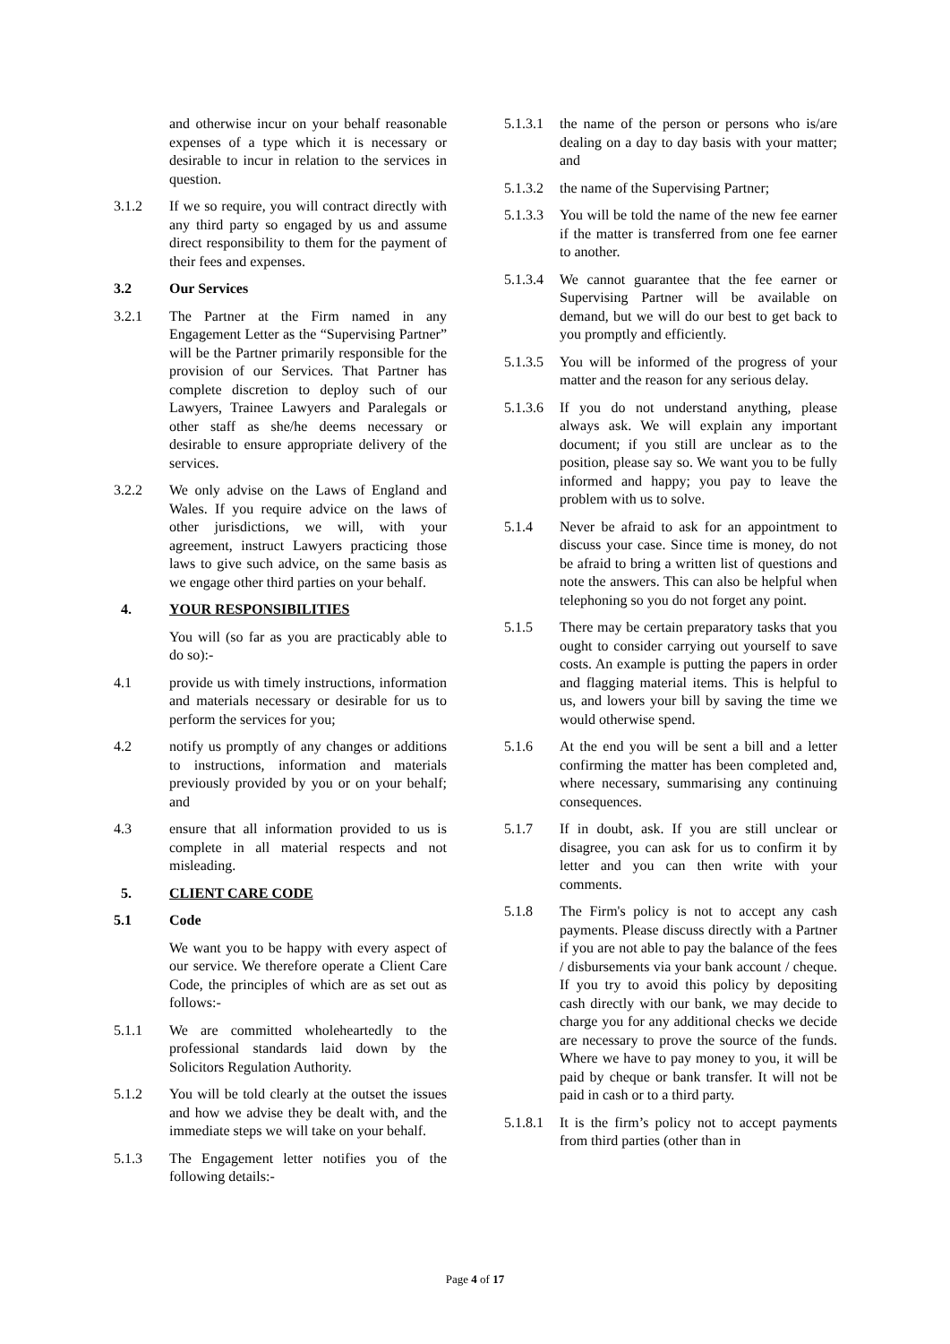and otherwise incur on your behalf reasonable expenses of a type which it is necessary or desirable to incur in relation to the services in question.
3.1.2 If we so require, you will contract directly with any third party so engaged by us and assume direct responsibility to them for the payment of their fees and expenses.
3.2 Our Services
3.2.1 The Partner at the Firm named in any Engagement Letter as the “Supervising Partner” will be the Partner primarily responsible for the provision of our Services. That Partner has complete discretion to deploy such of our Lawyers, Trainee Lawyers and Paralegals or other staff as she/he deems necessary or desirable to ensure appropriate delivery of the services.
3.2.2 We only advise on the Laws of England and Wales. If you require advice on the laws of other jurisdictions, we will, with your agreement, instruct Lawyers practicing those laws to give such advice, on the same basis as we engage other third parties on your behalf.
4. YOUR RESPONSIBILITIES
You will (so far as you are practicably able to do so):-
4.1 provide us with timely instructions, information and materials necessary or desirable for us to perform the services for you;
4.2 notify us promptly of any changes or additions to instructions, information and materials previously provided by you or on your behalf; and
4.3 ensure that all information provided to us is complete in all material respects and not misleading.
5. CLIENT CARE CODE
5.1 Code
We want you to be happy with every aspect of our service. We therefore operate a Client Care Code, the principles of which are as set out as follows:-
5.1.1 We are committed wholeheartedly to the professional standards laid down by the Solicitors Regulation Authority.
5.1.2 You will be told clearly at the outset the issues and how we advise they be dealt with, and the immediate steps we will take on your behalf.
5.1.3 The Engagement letter notifies you of the following details:-
5.1.3.1 the name of the person or persons who is/are dealing on a day to day basis with your matter; and
5.1.3.2 the name of the Supervising Partner;
5.1.3.3 You will be told the name of the new fee earner if the matter is transferred from one fee earner to another.
5.1.3.4 We cannot guarantee that the fee earner or Supervising Partner will be available on demand, but we will do our best to get back to you promptly and efficiently.
5.1.3.5 You will be informed of the progress of your matter and the reason for any serious delay.
5.1.3.6 If you do not understand anything, please always ask. We will explain any important document; if you still are unclear as to the position, please say so. We want you to be fully informed and happy; you pay to leave the problem with us to solve.
5.1.4 Never be afraid to ask for an appointment to discuss your case. Since time is money, do not be afraid to bring a written list of questions and note the answers. This can also be helpful when telephoning so you do not forget any point.
5.1.5 There may be certain preparatory tasks that you ought to consider carrying out yourself to save costs. An example is putting the papers in order and flagging material items. This is helpful to us, and lowers your bill by saving the time we would otherwise spend.
5.1.6 At the end you will be sent a bill and a letter confirming the matter has been completed and, where necessary, summarising any continuing consequences.
5.1.7 If in doubt, ask. If you are still unclear or disagree, you can ask for us to confirm it by letter and you can then write with your comments.
5.1.8 The Firm's policy is not to accept any cash payments. Please discuss directly with a Partner if you are not able to pay the balance of the fees / disbursements via your bank account / cheque. If you try to avoid this policy by depositing cash directly with our bank, we may decide to charge you for any additional checks we decide are necessary to prove the source of the funds. Where we have to pay money to you, it will be paid by cheque or bank transfer. It will not be paid in cash or to a third party.
5.1.8.1 It is the firm’s policy not to accept payments from third parties (other than in
Page 4 of 17